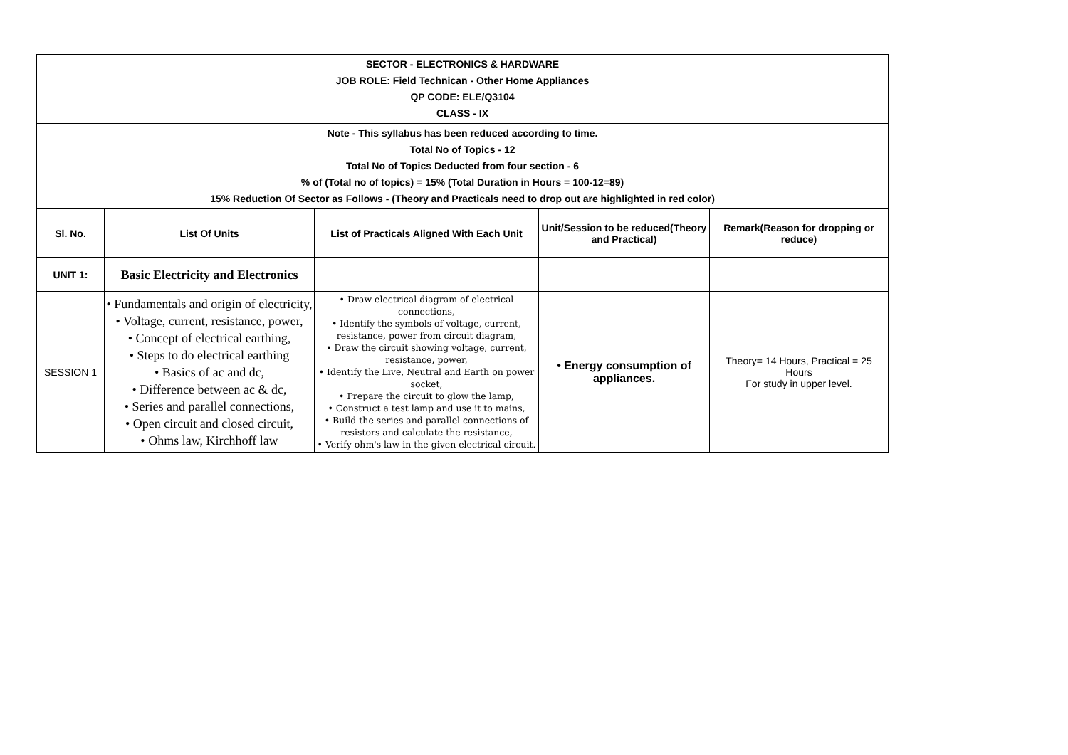| SECTOR - ELECTRONICS & HARDWARE JOB ROLE: Field Technican - Other Home Appliances QP CODE: ELE/Q3104 CLASS - IX | | | | |
| Note - This syllabus has been reduced according to time. Total No of Topics - 12 Total No of Topics Deducted from four section - 6 % of (Total no of topics) = 15% (Total Duration in Hours = 100-12=89) 15% Reduction Of Sector as Follows - (Theory and Practicals need to drop out are highlighted in red color) | | | | |
| Sl. No. | List Of Units | List of Practicals Aligned With Each Unit | Unit/Session to be reduced(Theory and Practical) | Remark(Reason for dropping or reduce) |
| UNIT 1: | Basic Electricity and Electronics | | | |
| SESSION 1 | • Fundamentals and origin of electricity, • Voltage, current, resistance, power, • Concept of electrical earthing, • Steps to do electrical earthing • Basics of ac and dc, • Difference between ac & dc, • Series and parallel connections, • Open circuit and closed circuit, • Ohms law, Kirchhoff law | • Draw electrical diagram of electrical connections, • Identify the symbols of voltage, current, resistance, power from circuit diagram, • Draw the circuit showing voltage, current, resistance, power, • Identify the Live, Neutral and Earth on power socket, • Prepare the circuit to glow the lamp, • Construct a test lamp and use it to mains, • Build the series and parallel connections of resistors and calculate the resistance, • Verify ohm's law in the given electrical circuit. | • Energy consumption of appliances. | Theory= 14 Hours, Practical = 25 Hours For study in upper level. |